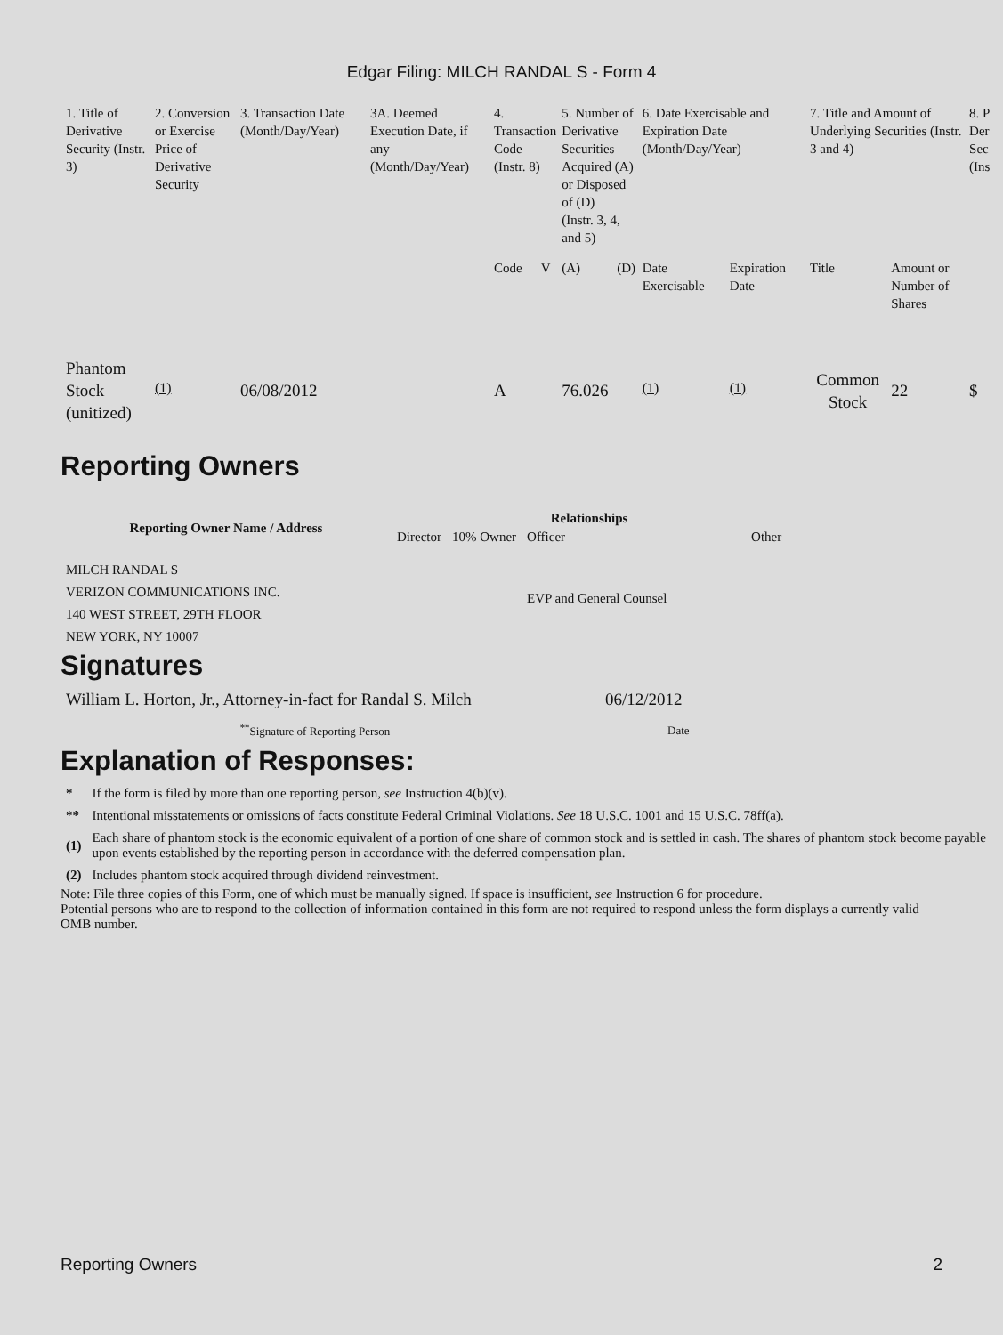Edgar Filing: MILCH RANDAL S - Form 4
| 1. Title of Derivative Security (Instr. 3) | 2. Conversion or Exercise Price of Derivative Security | 3. Transaction Date (Month/Day/Year) | 3A. Deemed Execution Date, if any (Month/Day/Year) | 4. Transaction Code (Instr. 8) | | 5. Number of Derivative Securities Acquired (A) or Disposed of (D) (Instr. 3, 4, and 5) | | 6. Date Exercisable and Expiration Date (Month/Day/Year) | | 7. Title and Amount of Underlying Securities (Instr. 3 and 4) | | 8. P Der Sec (Ins |
| --- | --- | --- | --- | --- | --- | --- | --- | --- | --- | --- | --- | --- |
| | | | | Code | V | (A) | (D) | Date Exercisable | Expiration Date | Title | Amount or Number of Shares | |
| Phantom Stock (unitized) | <sup>(1)</sup> | 06/08/2012 | | A | | 76.026 | | <sup>(1)</sup> | <sup>(1)</sup> | Common Stock | 22 | $ |
Reporting Owners
| Reporting Owner Name / Address | Relationships | | | |
| --- | --- | --- | --- | --- |
| | Director | 10% Owner | Officer | Other |
| MILCH RANDAL S VERIZON COMMUNICATIONS INC. 140 WEST STREET, 29TH FLOOR NEW YORK, NY 10007 | | | EVP and General Counsel | |
Signatures
| William L. Horton, Jr., Attorney-in-fact for Randal S. Milch | 06/12/2012 |
| <sup>**</sup> Signature of Reporting Person | Date |
Explanation of Responses:
| * | If the form is filed by more than one reporting person, see Instruction 4(b)(v). |
| ** | Intentional misstatements or omissions of facts constitute Federal Criminal Violations. See 18 U.S.C. 1001 and 15 U.S.C. 78ff(a). |
| (1) | Each share of phantom stock is the economic equivalent of a portion of one share of common stock and is settled in cash. The shares of phantom stock become payable upon events established by the reporting person in accordance with the deferred compensation plan. |
| (2) | Includes phantom stock acquired through dividend reinvestment. |
Note: File three copies of this Form, one of which must be manually signed. If space is insufficient, see Instruction 6 for procedure.
Potential persons who are to respond to the collection of information contained in this form are not required to respond unless the form displays a currently valid OMB number.
Reporting Owners 2